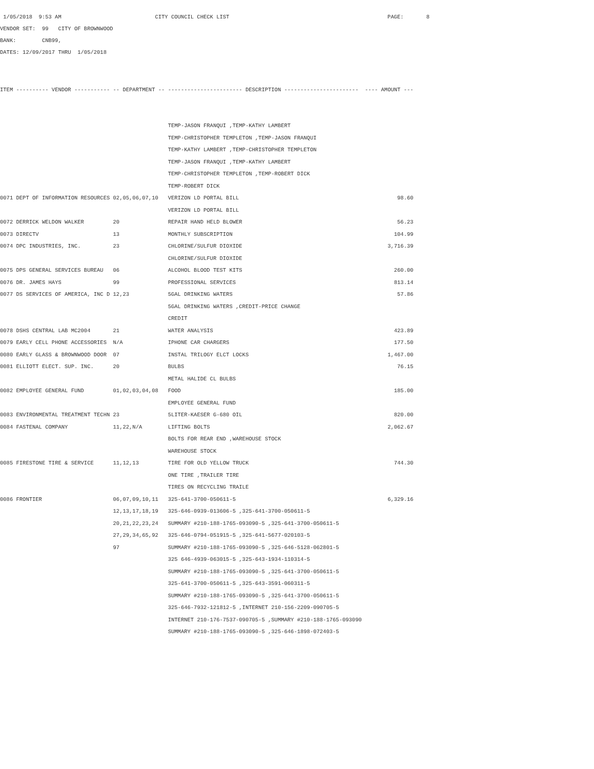1/05/2018 9:53 AM CITY COUNCIL CHECK LIST PAGE: 8
VENDOR SET: 99 CITY OF BROWNWOOD
BANK: CNB99,
DATES: 12/09/2017 THRU 1/05/2018
| ITEM | ---------- VENDOR ----------- | -- DEPARTMENT -- | ----------------------- DESCRIPTION ----------------------- | ---- AMOUNT --- |
| --- | --- | --- | --- | --- |
| | | | TEMP-JASON FRANQUI ,TEMP-KATHY LAMBERT | |
| | | | TEMP-CHRISTOPHER TEMPLETON ,TEMP-JASON FRANQUI | |
| | | | TEMP-KATHY LAMBERT ,TEMP-CHRISTOPHER TEMPLETON | |
| | | | TEMP-JASON FRANQUI ,TEMP-KATHY LAMBERT | |
| | | | TEMP-CHRISTOPHER TEMPLETON ,TEMP-ROBERT DICK | |
| | | | TEMP-ROBERT DICK | |
| 0071 | DEPT OF INFORMATION RESOURCES | 02,05,06,07,10 | VERIZON LD PORTAL BILL | 98.60 |
| | | | VERIZON LD PORTAL BILL | |
| 0072 | DERRICK WELDON WALKER | 20 | REPAIR HAND HELD BLOWER | 56.23 |
| 0073 | DIRECTV | 13 | MONTHLY SUBSCRIPTION | 104.99 |
| 0074 | DPC INDUSTRIES, INC. | 23 | CHLORINE/SULFUR DIOXIDE | 3,716.39 |
| | | | CHLORINE/SULFUR DIOXIDE | |
| 0075 | DPS GENERAL SERVICES BUREAU | 06 | ALCOHOL BLOOD TEST KITS | 260.00 |
| 0076 | DR. JAMES HAYS | 99 | PROFESSIONAL SERVICES | 813.14 |
| 0077 | DS SERVICES OF AMERICA, INC D | 12,23 | 5GAL DRINKING WATERS | 57.86 |
| | | | 5GAL DRINKING WATERS ,CREDIT-PRICE CHANGE | |
| | | | CREDIT | |
| 0078 | DSHS CENTRAL LAB MC2004 | 21 | WATER ANALYSIS | 423.89 |
| 0079 | EARLY CELL PHONE ACCESSORIES | N/A | IPHONE CAR CHARGERS | 177.50 |
| 0080 | EARLY GLASS & BROWNWOOD DOOR | 07 | INSTAL TRILOGY ELCT LOCKS | 1,467.00 |
| 0081 | ELLIOTT ELECT. SUP. INC. | 20 | BULBS | 76.15 |
| | | | METAL HALIDE CL BULBS | |
| 0082 | EMPLOYEE GENERAL FUND | 01,02,03,04,08 | FOOD | 185.00 |
| | | | EMPLOYEE GENERAL FUND | |
| 0083 | ENVIRONMENTAL TREATMENT TECHN | 23 | 5LITER-KAESER G-680 OIL | 820.00 |
| 0084 | FASTENAL COMPANY | 11,22,N/A | LIFTING BOLTS | 2,062.67 |
| | | | BOLTS FOR REAR END ,WAREHOUSE STOCK | |
| | | | WAREHOUSE STOCK | |
| 0085 | FIRESTONE TIRE & SERVICE | 11,12,13 | TIRE FOR OLD YELLOW TRUCK | 744.30 |
| | | | ONE TIRE ,TRAILER TIRE | |
| | | | TIRES ON RECYCLING TRAILE | |
| 0086 | FRONTIER | 06,07,09,10,11 | 325-641-3700-050611-5 | 6,329.16 |
| | | 12,13,17,18,19 | 325-646-0939-013606-5 ,325-641-3700-050611-5 | |
| | | 20,21,22,23,24 | SUMMARY #210-188-1765-093090-5 ,325-641-3700-050611-5 | |
| | | 27,29,34,65,92 | 325-646-0794-051915-5 ,325-641-5677-020103-5 | |
| | | 97 | SUMMARY #210-188-1765-093090-5 ,325-646-5128-062801-5 | |
| | | | 325 646-4939-063015-5 ,325-643-1934-110314-5 | |
| | | | SUMMARY #210-188-1765-093090-5 ,325-641-3700-050611-5 | |
| | | | 325-641-3700-050611-5 ,325-643-3591-060311-5 | |
| | | | SUMMARY #210-188-1765-093090-5 ,325-641-3700-050611-5 | |
| | | | 325-646-7932-121812-5 ,INTERNET 210-156-2209-090705-5 | |
| | | | INTERNET 210-176-7537-090705-5 ,SUMMARY #210-188-1765-093090 | |
| | | | SUMMARY #210-188-1765-093090-5 ,325-646-1898-072403-5 | |